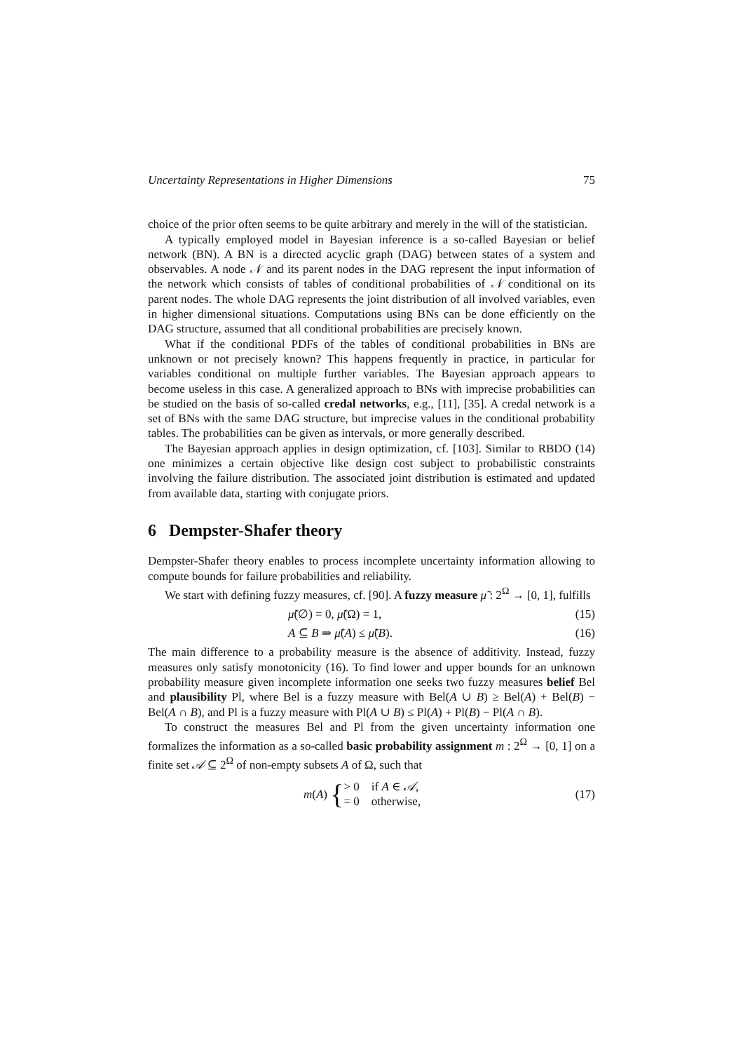Uncertainty Representations in Higher Dimensions 75
choice of the prior often seems to be quite arbitrary and merely in the will of the statistician.
A typically employed model in Bayesian inference is a so-called Bayesian or belief network (BN). A BN is a directed acyclic graph (DAG) between states of a system and observables. A node 𝒩 and its parent nodes in the DAG represent the input information of the network which consists of tables of conditional probabilities of 𝒩 conditional on its parent nodes. The whole DAG represents the joint distribution of all involved variables, even in higher dimensional situations. Computations using BNs can be done efficiently on the DAG structure, assumed that all conditional probabilities are precisely known.
What if the conditional PDFs of the tables of conditional probabilities in BNs are unknown or not precisely known? This happens frequently in practice, in particular for variables conditional on multiple further variables. The Bayesian approach appears to become useless in this case. A generalized approach to BNs with imprecise probabilities can be studied on the basis of so-called credal networks, e.g., [11], [35]. A credal network is a set of BNs with the same DAG structure, but imprecise values in the conditional probability tables. The probabilities can be given as intervals, or more generally described.
The Bayesian approach applies in design optimization, cf. [103]. Similar to RBDO (14) one minimizes a certain objective like design cost subject to probabilistic constraints involving the failure distribution. The associated joint distribution is estimated and updated from available data, starting with conjugate priors.
6 Dempster-Shafer theory
Dempster-Shafer theory enables to process incomplete uncertainty information allowing to compute bounds for failure probabilities and reliability.
We start with defining fuzzy measures, cf. [90]. A fuzzy measure μ̃ : 2<sup>Ω</sup> → [0, 1], fulfills
μ̃(∅) = 0, μ̃(Ω) = 1, (15)
A ⊆ B ⇒ μ̃(A) ≤ μ̃(B). (16)
The main difference to a probability measure is the absence of additivity. Instead, fuzzy measures only satisfy monotonicity (16). To find lower and upper bounds for an unknown probability measure given incomplete information one seeks two fuzzy measures belief Bel and plausibility Pl, where Bel is a fuzzy measure with Bel(A ∪ B) ≥ Bel(A) + Bel(B) − Bel(A ∩ B), and Pl is a fuzzy measure with Pl(A ∪ B) ≤ Pl(A) + Pl(B) − Pl(A ∩ B).
To construct the measures Bel and Pl from the given uncertainty information one formalizes the information as a so-called basic probability assignment m : 2<sup>Ω</sup> → [0, 1] on a finite set 𝒜 ⊆ 2<sup>Ω</sup> of non-empty subsets A of Ω, such that
m (A) { > 0 if A ∈ 𝒜,
= 0 otherwise, (17)